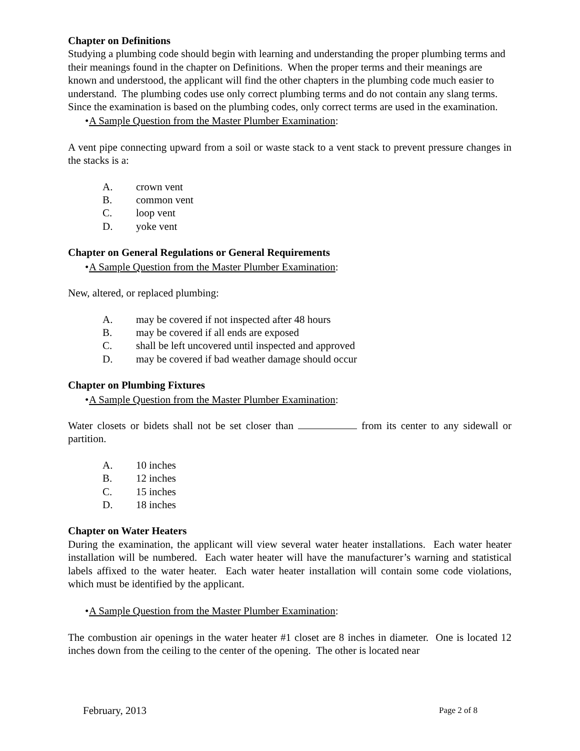Chapter on Definitions
Studying a plumbing code should begin with learning and understanding the proper plumbing terms and their meanings found in the chapter on Definitions. When the proper terms and their meanings are known and understood, the applicant will find the other chapters in the plumbing code much easier to understand. The plumbing codes use only correct plumbing terms and do not contain any slang terms. Since the examination is based on the plumbing codes, only correct terms are used in the examination.
• A Sample Question from the Master Plumber Examination:
A vent pipe connecting upward from a soil or waste stack to a vent stack to prevent pressure changes in the stacks is a:
A. crown vent
B. common vent
C. loop vent
D. yoke vent
Chapter on General Regulations or General Requirements
• A Sample Question from the Master Plumber Examination:
New, altered, or replaced plumbing:
A. may be covered if not inspected after 48 hours
B. may be covered if all ends are exposed
C. shall be left uncovered until inspected and approved
D. may be covered if bad weather damage should occur
Chapter on Plumbing Fixtures
• A Sample Question from the Master Plumber Examination:
Water closets or bidets shall not be set closer than from its center to any sidewall or partition.
A. 10 inches
B. 12 inches
C. 15 inches
D. 18 inches
Chapter on Water Heaters
During the examination, the applicant will view several water heater installations. Each water heater installation will be numbered. Each water heater will have the manufacturer’s warning and statistical labels affixed to the water heater. Each water heater installation will contain some code violations, which must be identified by the applicant.
• A Sample Question from the Master Plumber Examination:
The combustion air openings in the water heater #1 closet are 8 inches in diameter. One is located 12 inches down from the ceiling to the center of the opening. The other is located near
February, 2013 Page 2 of 8